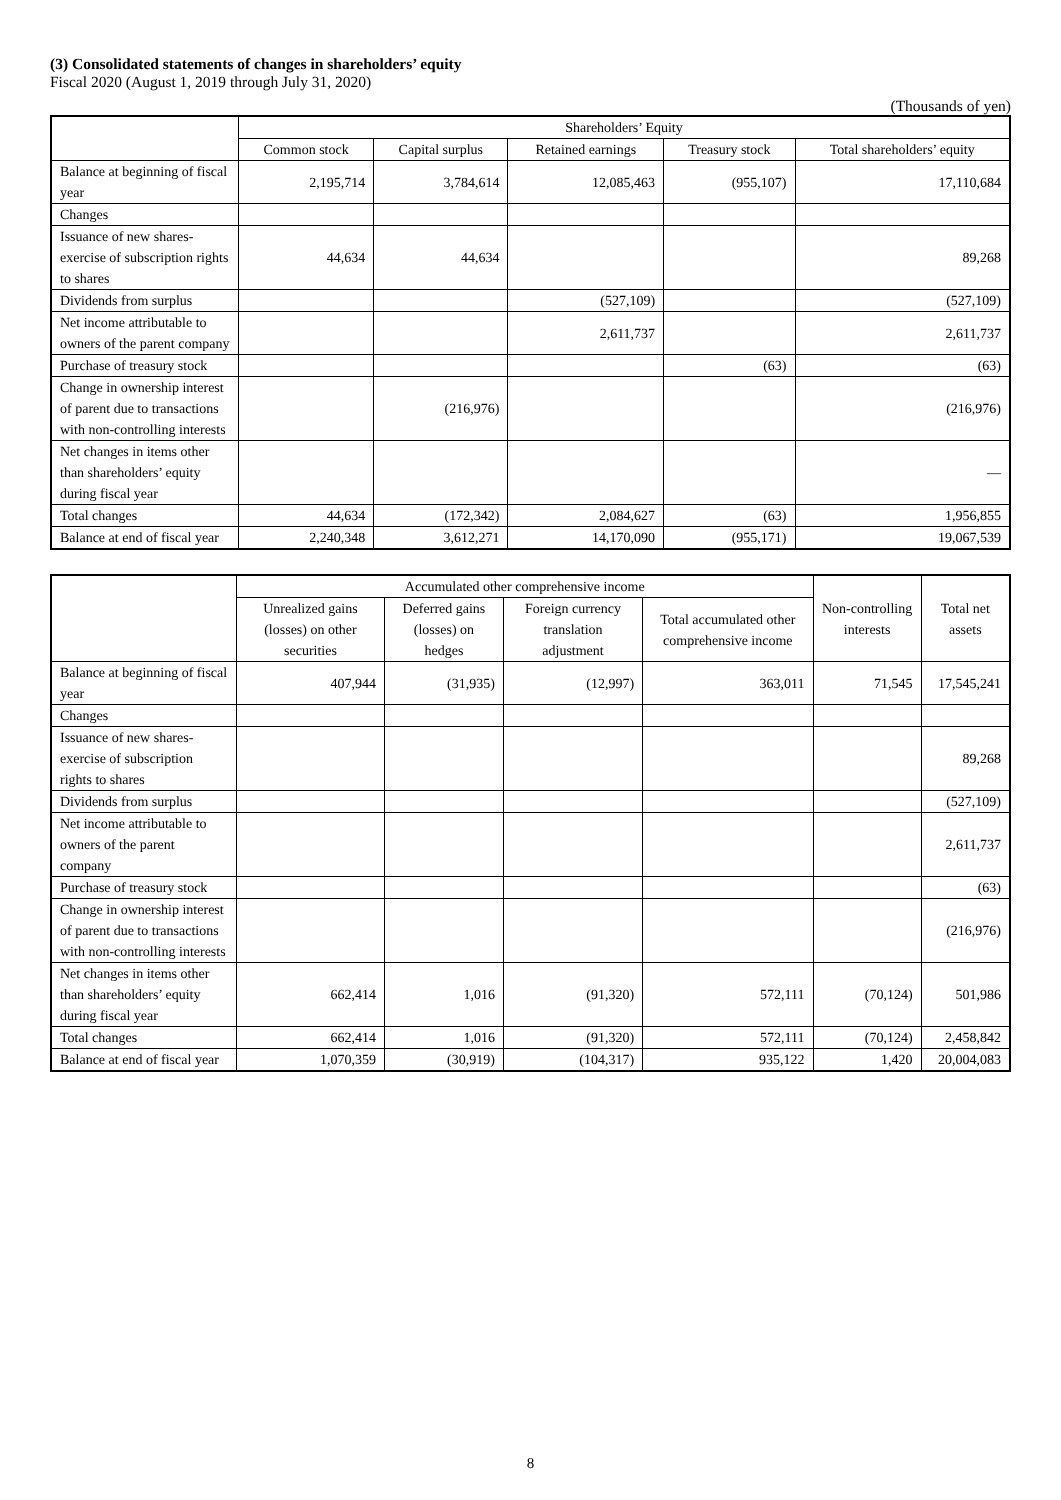(3) Consolidated statements of changes in shareholders’ equity
Fiscal 2020 (August 1, 2019 through July 31, 2020)
(Thousands of yen)
| | Shareholders’ Equity | | | | |
| --- | --- | --- | --- | --- | --- |
| | Common stock | Capital surplus | Retained earnings | Treasury stock | Total shareholders’ equity |
| Balance at beginning of fiscal year | 2,195,714 | 3,784,614 | 12,085,463 | (955,107) | 17,110,684 |
| Changes | | | | | |
| Issuance of new shares-exercise of subscription rights to shares | 44,634 | 44,634 | | | 89,268 |
| Dividends from surplus | | | (527,109) | | (527,109) |
| Net income attributable to owners of the parent company | | | 2,611,737 | | 2,611,737 |
| Purchase of treasury stock | | | | (63) | (63) |
| Change in ownership interest of parent due to transactions with non-controlling interests | | (216,976) | | | (216,976) |
| Net changes in items other than shareholders’ equity during fiscal year | | | | | — |
| Total changes | 44,634 | (172,342) | 2,084,627 | (63) | 1,956,855 |
| Balance at end of fiscal year | 2,240,348 | 3,612,271 | 14,170,090 | (955,171) | 19,067,539 |
| | Accumulated other comprehensive income | | | | Non-controlling interests | Total net assets |
| --- | --- | --- | --- | --- | --- | --- |
| | Unrealized gains (losses) on other securities | Deferred gains (losses) on hedges | Foreign currency translation adjustment | Total accumulated other comprehensive income | | |
| Balance at beginning of fiscal year | 407,944 | (31,935) | (12,997) | 363,011 | 71,545 | 17,545,241 |
| Changes | | | | | | |
| Issuance of new shares-exercise of subscription rights to shares | | | | | | 89,268 |
| Dividends from surplus | | | | | | (527,109) |
| Net income attributable to owners of the parent company | | | | | | 2,611,737 |
| Purchase of treasury stock | | | | | | (63) |
| Change in ownership interest of parent due to transactions with non-controlling interests | | | | | | (216,976) |
| Net changes in items other than shareholders’ equity during fiscal year | 662,414 | 1,016 | (91,320) | 572,111 | (70,124) | 501,986 |
| Total changes | 662,414 | 1,016 | (91,320) | 572,111 | (70,124) | 2,458,842 |
| Balance at end of fiscal year | 1,070,359 | (30,919) | (104,317) | 935,122 | 1,420 | 20,004,083 |
8